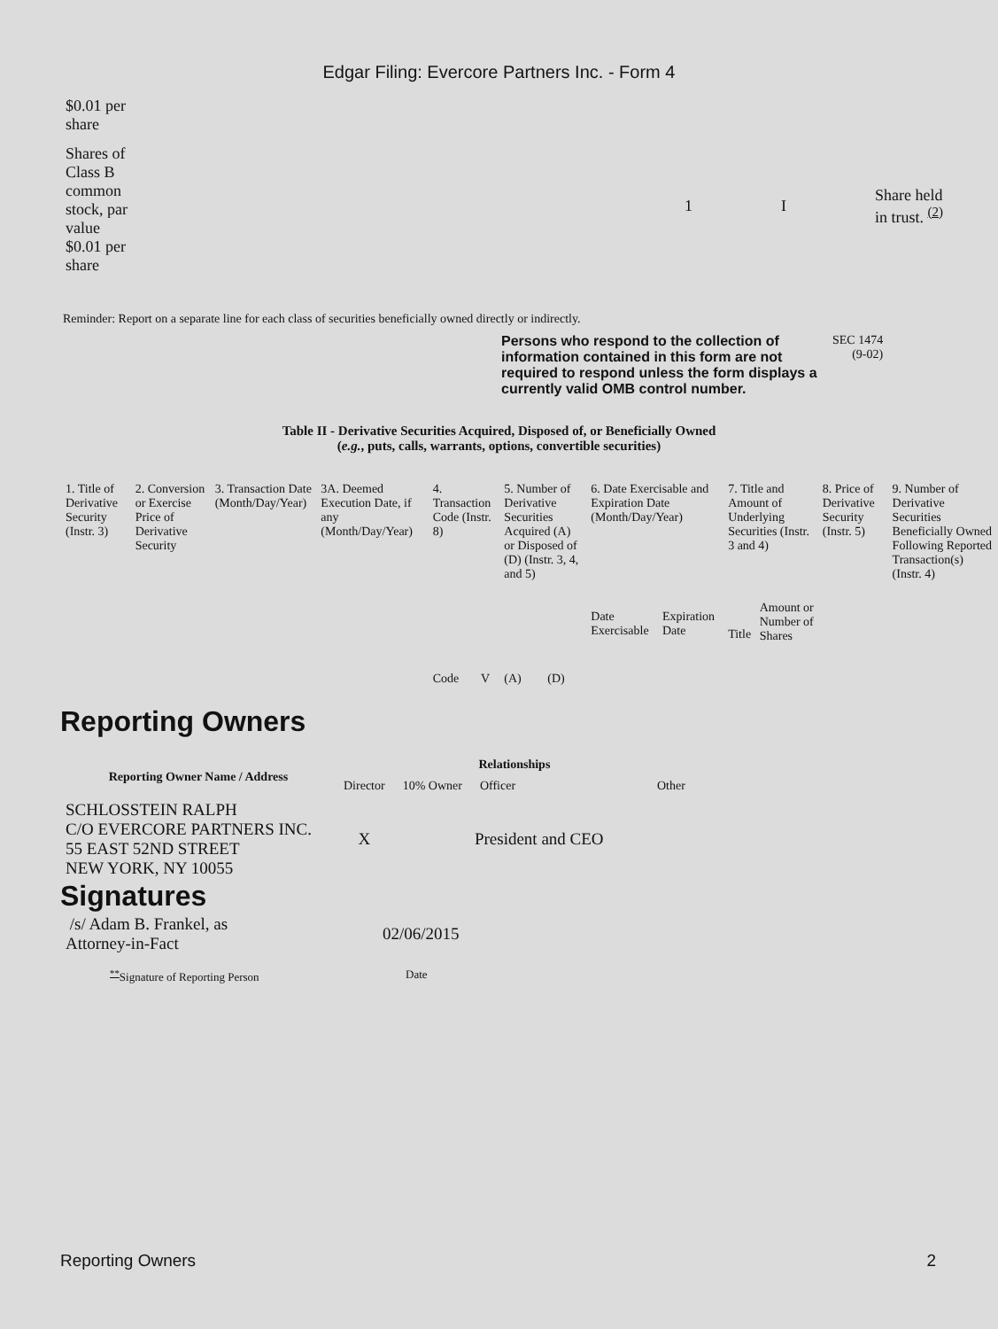Edgar Filing: Evercore Partners Inc. - Form 4
| $0.01 per share | | | |
| Shares of Class B common stock, par value $0.01 per share | 1 | I | Share held in trust. <sup>(2)</sup> |
Reminder: Report on a separate line for each class of securities beneficially owned directly or indirectly.
Persons who respond to the collection of information contained in this form are not required to respond unless the form displays a currently valid OMB control number.
SEC 1474
(9-02)
Table II - Derivative Securities Acquired, Disposed of, or Beneficially Owned
(e.g., puts, calls, warrants, options, convertible securities)
| 1. Title of Derivative Security (Instr. 3) | 2. Conversion or Exercise Price of Derivative Security | 3. Transaction Date (Month/Day/Year) | 3A. Deemed Execution Date, if any (Month/Day/Year) | 4. Transaction Code (Instr. 8) | | 5. Number of Derivative Securities Acquired (A) or Disposed of (D) (Instr. 3, 4, and 5) | | 6. Date Exercisable and Expiration Date (Month/Day/Year) | | 7. Title and Amount of Underlying Securities (Instr. 3 and 4) | | 8. Price of Derivative Security (Instr. 5) | 9. Number of Derivative Securities Beneficially Owned Following Reported Transaction(s) (Instr. 4) |
| | | | | Code | V | (A) | (D) | Date Exercisable | Expiration Date | Title | Amount or Number of Shares | | |
Reporting Owners
| Reporting Owner Name / Address | Relationships | | | |
| --- | --- | --- | --- | --- |
| | Director | 10% Owner | Officer | Other |
| SCHLOSSTEIN RALPH C/O EVERCORE PARTNERS INC. 55 EAST 52ND STREET NEW YORK, NY 10055 | X | | President and CEO | |
Signatures
| /s/ Adam B. Frankel, as Attorney-in-Fact | 02/06/2015 |
| <sup>**</sup> Signature of Reporting Person | Date |
Reporting Owners 2